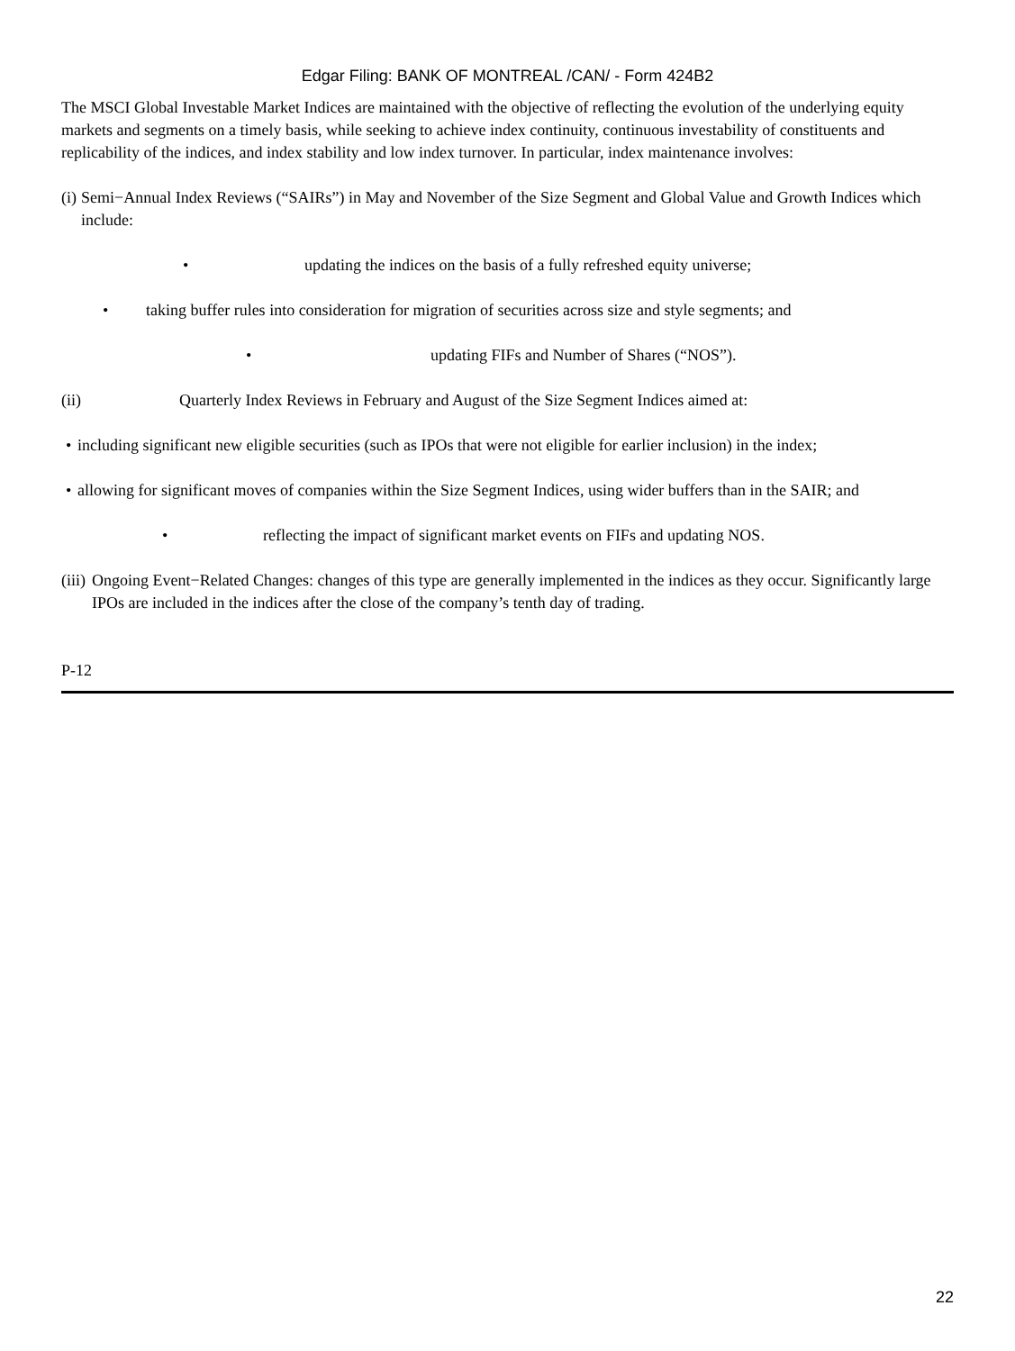Edgar Filing: BANK OF MONTREAL /CAN/ - Form 424B2
The MSCI Global Investable Market Indices are maintained with the objective of reflecting the evolution of the underlying equity markets and segments on a timely basis, while seeking to achieve index continuity, continuous investability of constituents and replicability of the indices, and index stability and low index turnover. In particular, index maintenance involves:
(i) Semi−Annual Index Reviews (“SAIRs”) in May and November of the Size Segment and Global Value and Growth Indices which include:
• updating the indices on the basis of a fully refreshed equity universe;
• taking buffer rules into consideration for migration of securities across size and style segments; and
• updating FIFs and Number of Shares (“NOS”).
(ii) Quarterly Index Reviews in February and August of the Size Segment Indices aimed at:
• including significant new eligible securities (such as IPOs that were not eligible for earlier inclusion) in the index;
• allowing for significant moves of companies within the Size Segment Indices, using wider buffers than in the SAIR; and
• reflecting the impact of significant market events on FIFs and updating NOS.
(iii) Ongoing Event−Related Changes: changes of this type are generally implemented in the indices as they occur. Significantly large IPOs are included in the indices after the close of the company’s tenth day of trading.
P-12
22